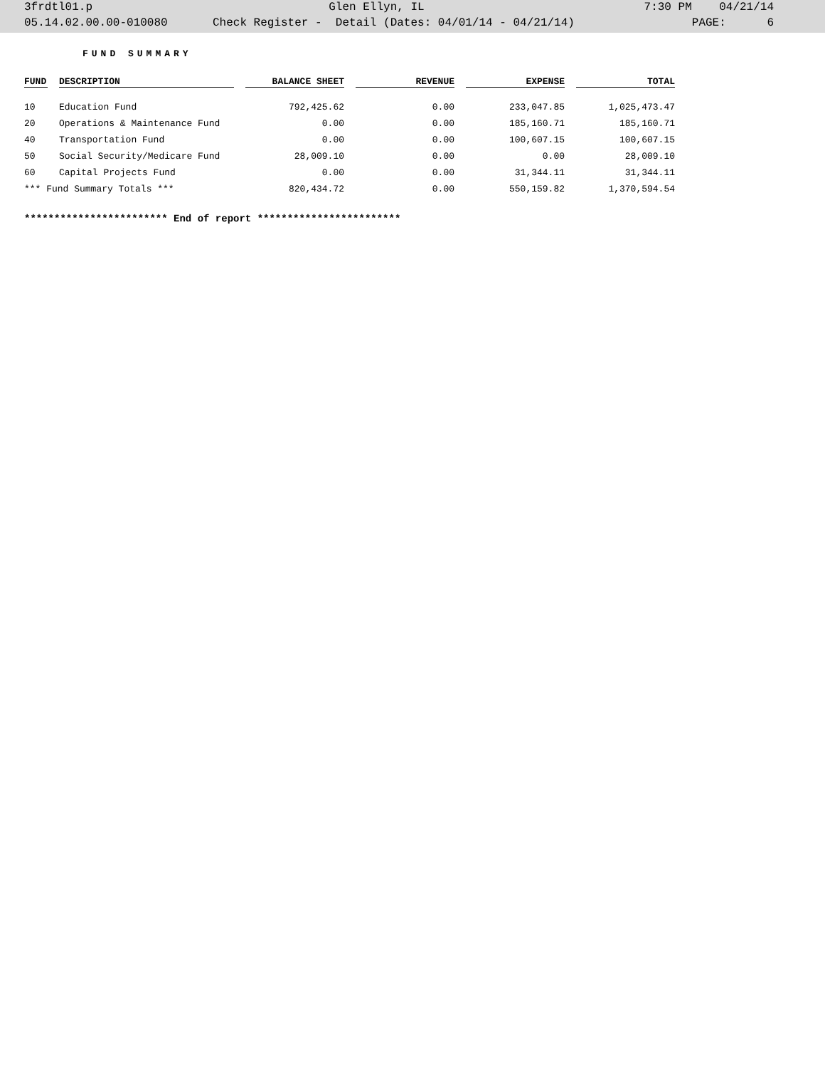3frdtl01.p Glen Ellyn, IL
7:30 PM 04/21/14
05.14.02.00.00-010080 Check Register - Detail (Dates: 04/01/14 - 04/21/14)
PAGE: 6
FUND SUMMARY
| FUND | DESCRIPTION | BALANCE SHEET | REVENUE | EXPENSE | TOTAL |
| --- | --- | --- | --- | --- | --- |
| 10 | Education Fund | 792,425.62 | 0.00 | 233,047.85 | 1,025,473.47 |
| 20 | Operations & Maintenance Fund | 0.00 | 0.00 | 185,160.71 | 185,160.71 |
| 40 | Transportation Fund | 0.00 | 0.00 | 100,607.15 | 100,607.15 |
| 50 | Social Security/Medicare Fund | 28,009.10 | 0.00 | 0.00 | 28,009.10 |
| 60 | Capital Projects Fund | 0.00 | 0.00 | 31,344.11 | 31,344.11 |
| *** Fund Summary Totals *** | | 820,434.72 | 0.00 | 550,159.82 | 1,370,594.54 |
************************ End of report ************************